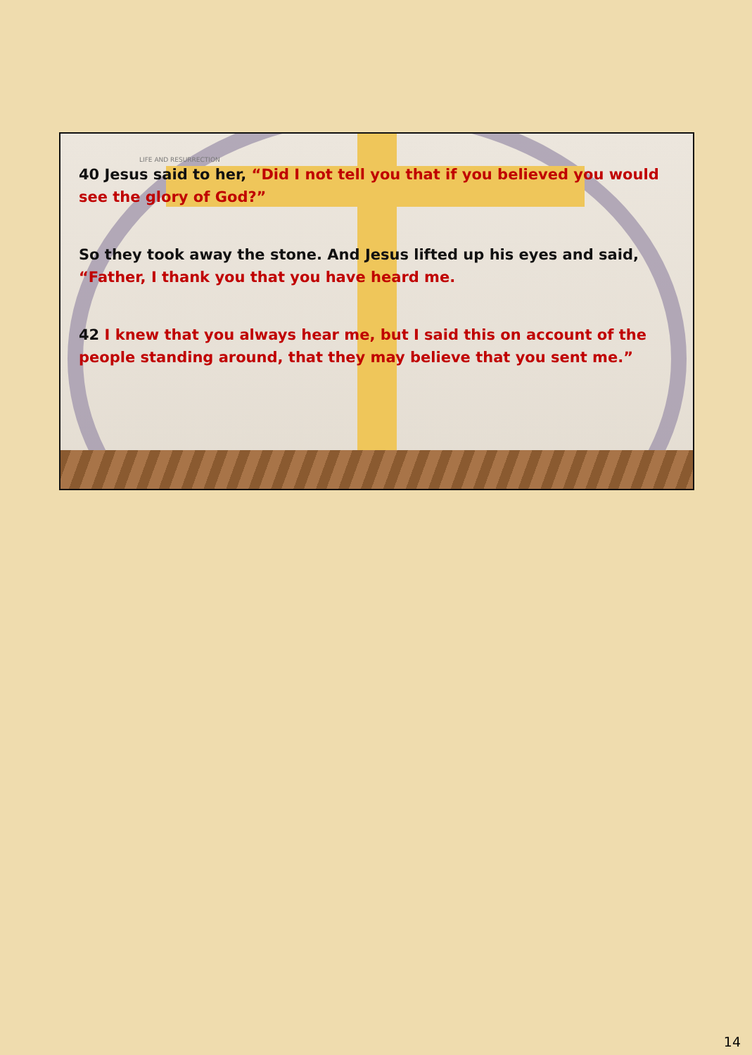LIFE AND RESURRECTION
40 Jesus said to her, “Did I not tell you that if you believed you would see the glory of God?”
So they took away the stone. And Jesus lifted up his eyes and said, “Father, I thank you that you have heard me.
42 I knew that you always hear me, but I said this on account of the people standing around, that they may believe that you sent me.”
14